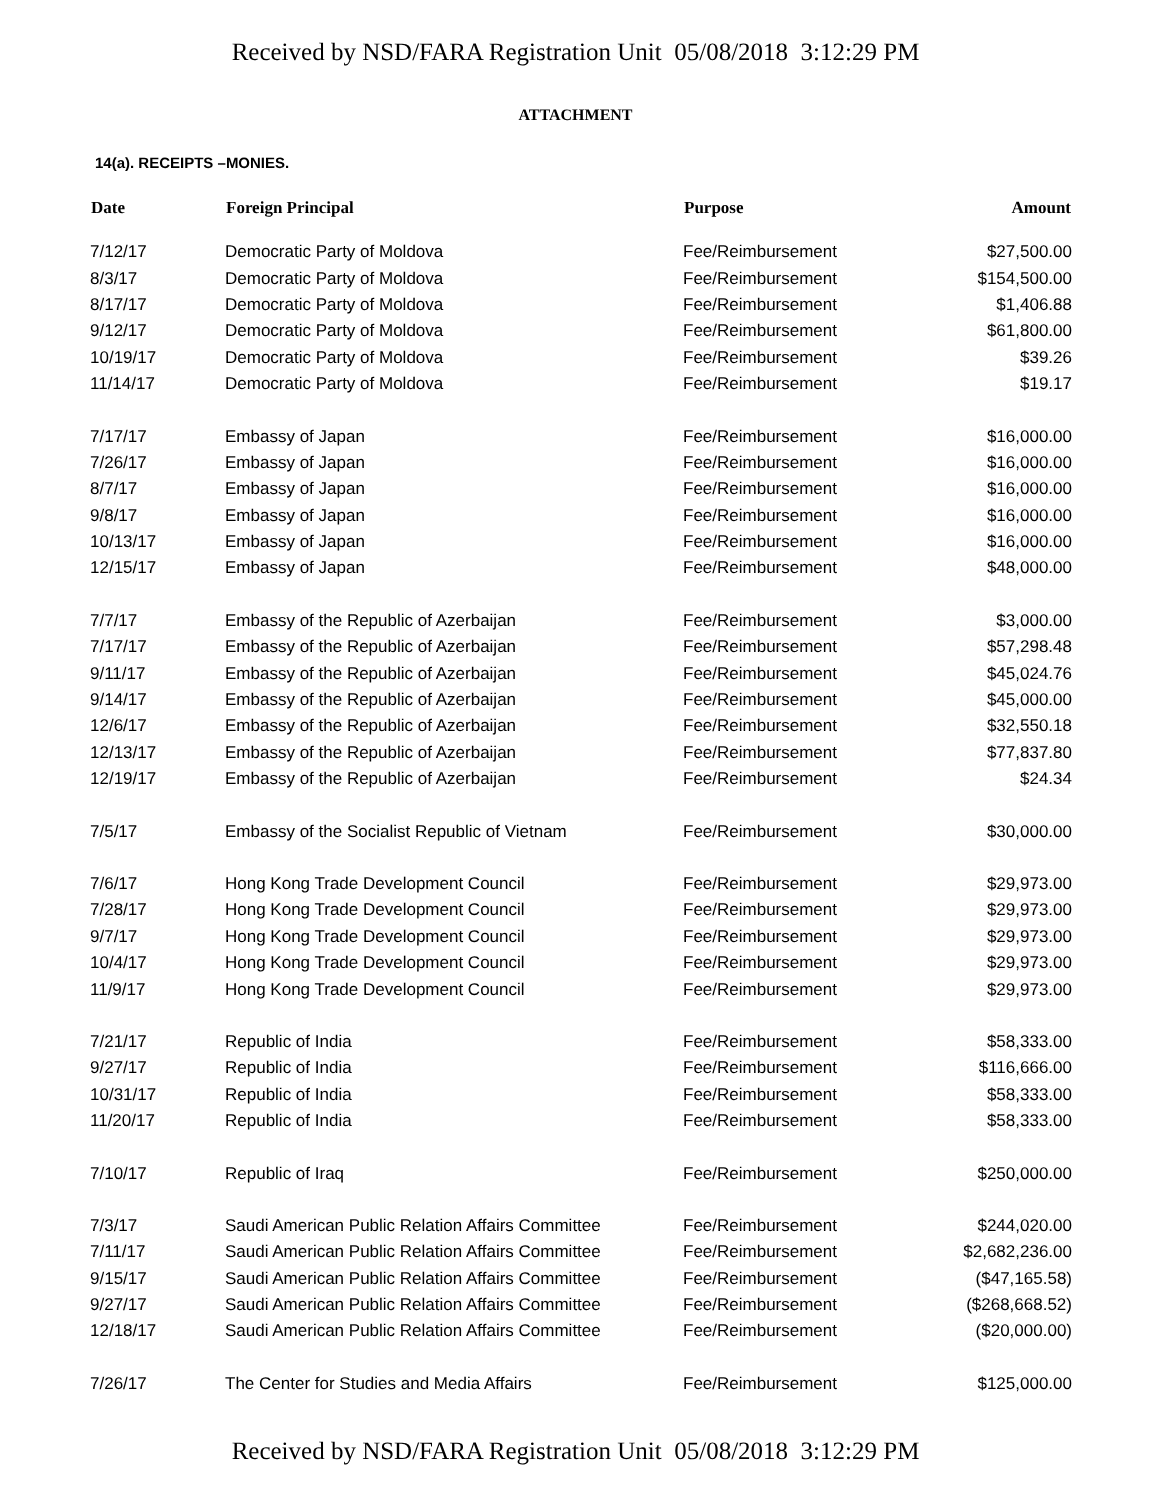Received by NSD/FARA Registration Unit 05/08/2018 3:12:29 PM
ATTACHMENT
14(a). RECEIPTS –MONIES.
| Date | Foreign Principal | Purpose | Amount |
| --- | --- | --- | --- |
| 7/12/17 | Democratic Party of Moldova | Fee/Reimbursement | $27,500.00 |
| 8/3/17 | Democratic Party of Moldova | Fee/Reimbursement | $154,500.00 |
| 8/17/17 | Democratic Party of Moldova | Fee/Reimbursement | $1,406.88 |
| 9/12/17 | Democratic Party of Moldova | Fee/Reimbursement | $61,800.00 |
| 10/19/17 | Democratic Party of Moldova | Fee/Reimbursement | $39.26 |
| 11/14/17 | Democratic Party of Moldova | Fee/Reimbursement | $19.17 |
| 7/17/17 | Embassy of Japan | Fee/Reimbursement | $16,000.00 |
| 7/26/17 | Embassy of Japan | Fee/Reimbursement | $16,000.00 |
| 8/7/17 | Embassy of Japan | Fee/Reimbursement | $16,000.00 |
| 9/8/17 | Embassy of Japan | Fee/Reimbursement | $16,000.00 |
| 10/13/17 | Embassy of Japan | Fee/Reimbursement | $16,000.00 |
| 12/15/17 | Embassy of Japan | Fee/Reimbursement | $48,000.00 |
| 7/7/17 | Embassy of the Republic of Azerbaijan | Fee/Reimbursement | $3,000.00 |
| 7/17/17 | Embassy of the Republic of Azerbaijan | Fee/Reimbursement | $57,298.48 |
| 9/11/17 | Embassy of the Republic of Azerbaijan | Fee/Reimbursement | $45,024.76 |
| 9/14/17 | Embassy of the Republic of Azerbaijan | Fee/Reimbursement | $45,000.00 |
| 12/6/17 | Embassy of the Republic of Azerbaijan | Fee/Reimbursement | $32,550.18 |
| 12/13/17 | Embassy of the Republic of Azerbaijan | Fee/Reimbursement | $77,837.80 |
| 12/19/17 | Embassy of the Republic of Azerbaijan | Fee/Reimbursement | $24.34 |
| 7/5/17 | Embassy of the Socialist Republic of Vietnam | Fee/Reimbursement | $30,000.00 |
| 7/6/17 | Hong Kong Trade Development Council | Fee/Reimbursement | $29,973.00 |
| 7/28/17 | Hong Kong Trade Development Council | Fee/Reimbursement | $29,973.00 |
| 9/7/17 | Hong Kong Trade Development Council | Fee/Reimbursement | $29,973.00 |
| 10/4/17 | Hong Kong Trade Development Council | Fee/Reimbursement | $29,973.00 |
| 11/9/17 | Hong Kong Trade Development Council | Fee/Reimbursement | $29,973.00 |
| 7/21/17 | Republic of India | Fee/Reimbursement | $58,333.00 |
| 9/27/17 | Republic of India | Fee/Reimbursement | $116,666.00 |
| 10/31/17 | Republic of India | Fee/Reimbursement | $58,333.00 |
| 11/20/17 | Republic of India | Fee/Reimbursement | $58,333.00 |
| 7/10/17 | Republic of Iraq | Fee/Reimbursement | $250,000.00 |
| 7/3/17 | Saudi American Public Relation Affairs Committee | Fee/Reimbursement | $244,020.00 |
| 7/11/17 | Saudi American Public Relation Affairs Committee | Fee/Reimbursement | $2,682,236.00 |
| 9/15/17 | Saudi American Public Relation Affairs Committee | Fee/Reimbursement | ($47,165.58) |
| 9/27/17 | Saudi American Public Relation Affairs Committee | Fee/Reimbursement | ($268,668.52) |
| 12/18/17 | Saudi American Public Relation Affairs Committee | Fee/Reimbursement | ($20,000.00) |
| 7/26/17 | The Center for Studies and Media Affairs | Fee/Reimbursement | $125,000.00 |
Received by NSD/FARA Registration Unit 05/08/2018 3:12:29 PM